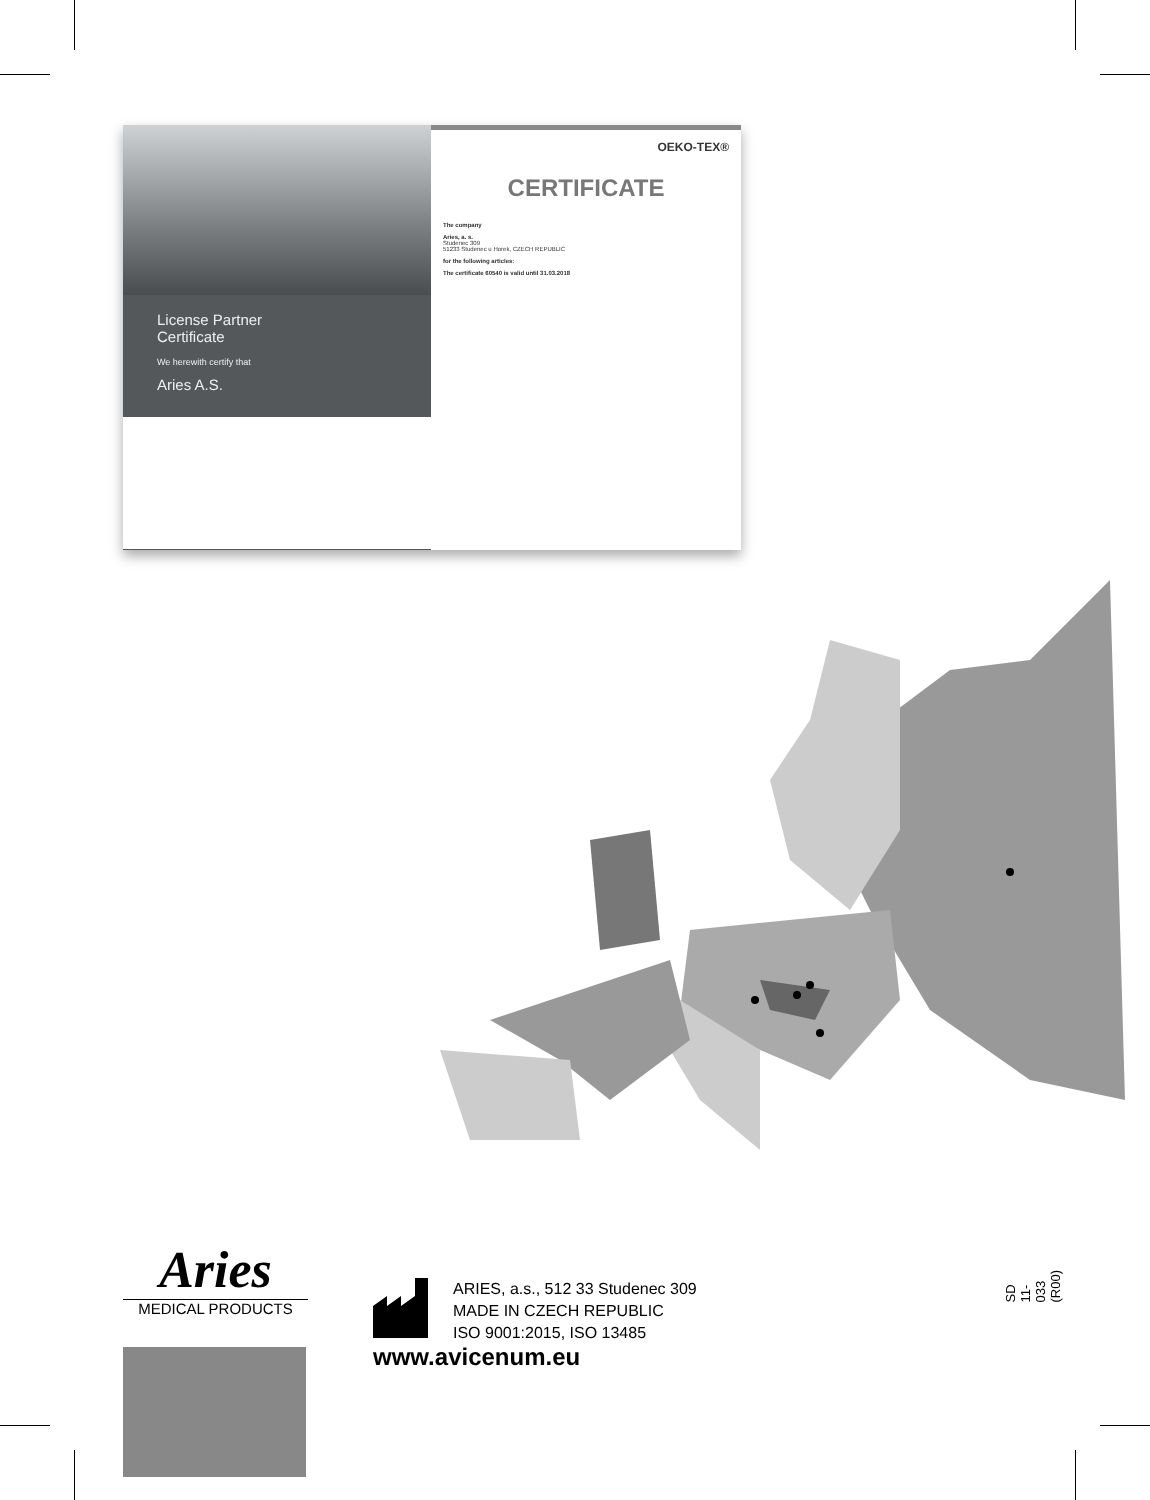License Partner
Certificate
We herewith certify that
Aries A.S.
OEKO-TEX®
CERTIFICATE
The company
Aries, a. s.
Studenec 309
51233 Studenec u Horek, CZECH REPUBLIC
for the following articles:
The certificate 60540 is valid until 31.03.2018
Aries
MEDICAL PRODUCTS
ARIES, a.s., 512 33 Studenec 309
MADE IN CZECH REPUBLIC
ISO 9001:2015, ISO 13485
www.avicenum.eu
SD 11-033 (R00)